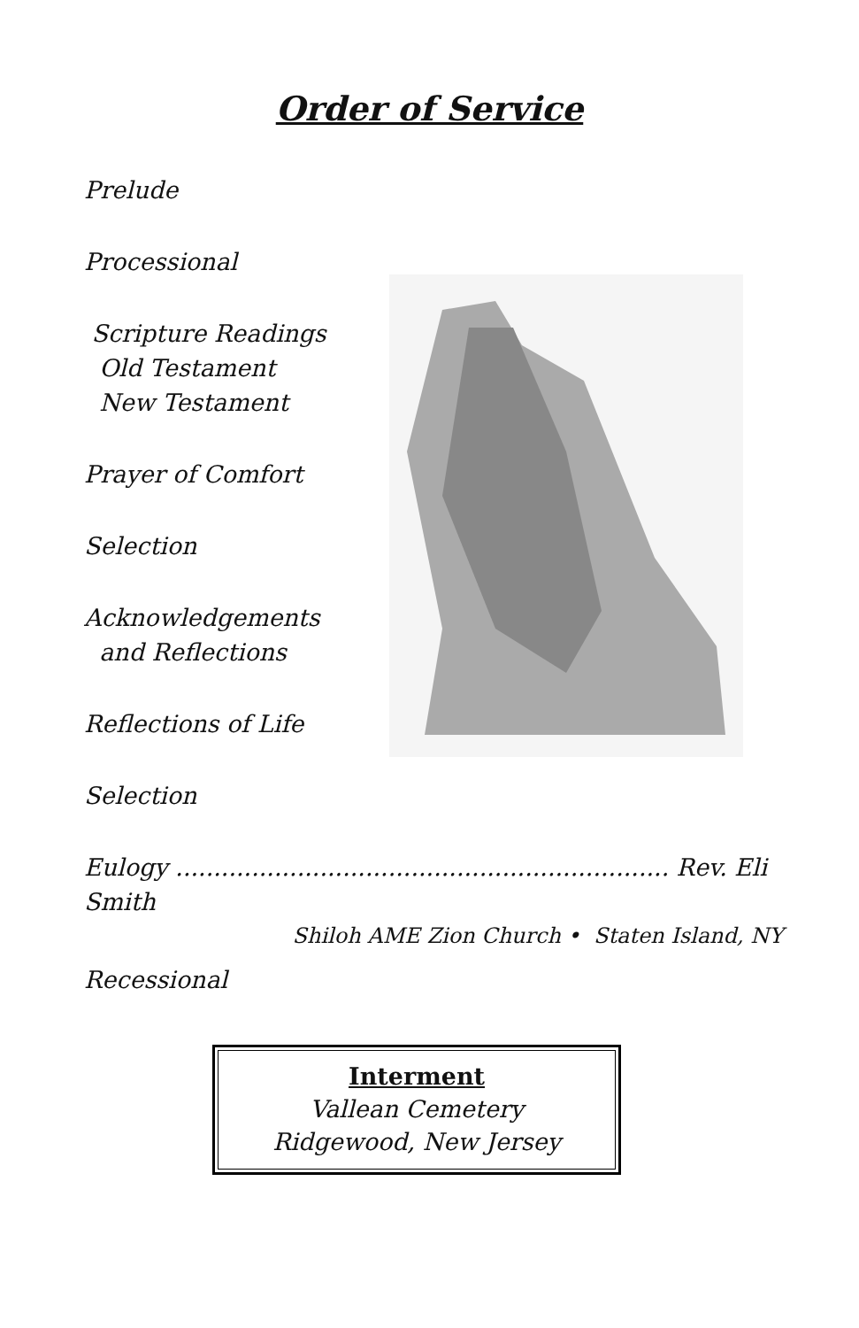Order of Service
Prelude
Processional
Scripture Readings
Old Testament
New Testament
Prayer of Comfort
Selection
Acknowledgements
and Reflections
Reflections of Life
Selection
Eulogy ................................................................. Rev. Eli Smith
Shiloh AME Zion Church • Staten Island, NY
Recessional
Interment
Vallean Cemetery
Ridgewood, New Jersey